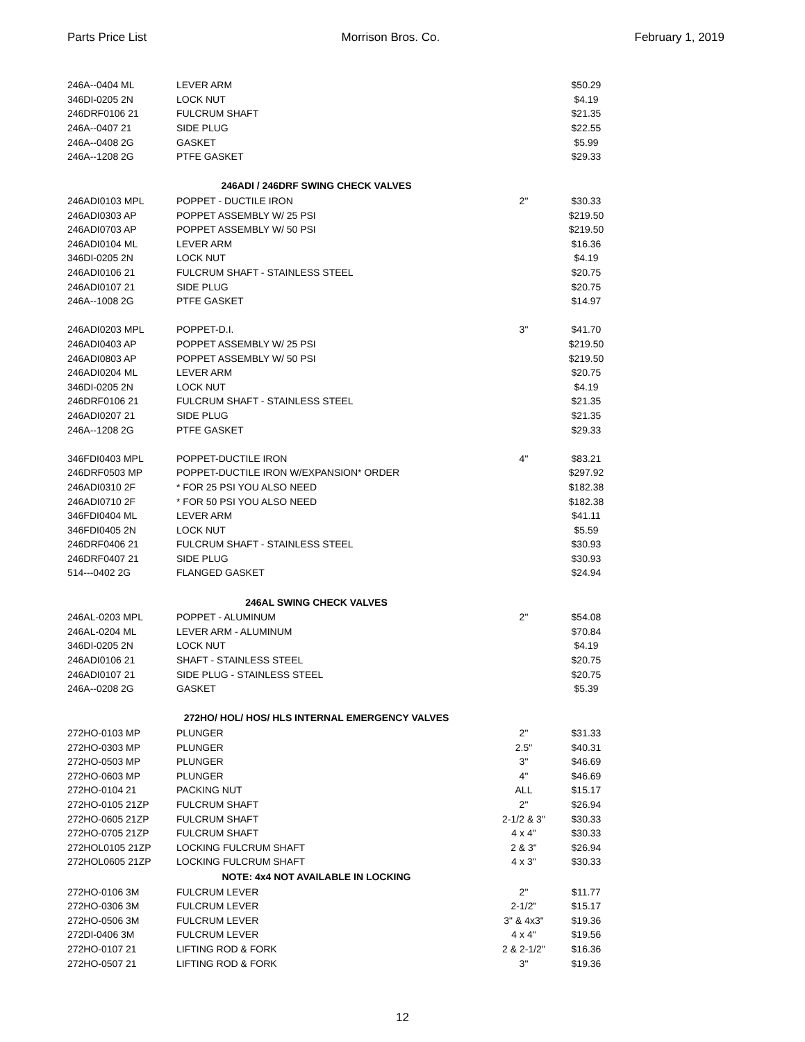Parts Price List Morrison Bros. Co. February 1, 2019
| 246A--0404 ML | LEVER ARM | | $50.29 |
| 346DI-0205 2N | LOCK NUT | | $4.19 |
| 246DRF0106 21 | FULCRUM SHAFT | | $21.35 |
| 246A--0407 21 | SIDE PLUG | | $22.55 |
| 246A--0408 2G | GASKET | | $5.99 |
| 246A--1208 2G | PTFE GASKET | | $29.33 |
| 246ADI / 246DRF SWING CHECK VALVES | | | |
| 246ADI0103 MPL | POPPET - DUCTILE IRON | 2" | $30.33 |
| 246ADI0303 AP | POPPET ASSEMBLY W/ 25 PSI | | $219.50 |
| 246ADI0703 AP | POPPET ASSEMBLY W/ 50 PSI | | $219.50 |
| 246ADI0104 ML | LEVER ARM | | $16.36 |
| 346DI-0205 2N | LOCK NUT | | $4.19 |
| 246ADI0106 21 | FULCRUM SHAFT - STAINLESS STEEL | | $20.75 |
| 246ADI0107 21 | SIDE PLUG | | $20.75 |
| 246A--1008 2G | PTFE GASKET | | $14.97 |
| 246ADI0203 MPL | POPPET-D.I. | 3" | $41.70 |
| 246ADI0403 AP | POPPET ASSEMBLY W/ 25 PSI | | $219.50 |
| 246ADI0803 AP | POPPET ASSEMBLY W/ 50 PSI | | $219.50 |
| 246ADI0204 ML | LEVER ARM | | $20.75 |
| 346DI-0205 2N | LOCK NUT | | $4.19 |
| 246DRF0106 21 | FULCRUM SHAFT - STAINLESS STEEL | | $21.35 |
| 246ADI0207 21 | SIDE PLUG | | $21.35 |
| 246A--1208 2G | PTFE GASKET | | $29.33 |
| 346FDI0403 MPL | POPPET-DUCTILE IRON | 4" | $83.21 |
| 246DRF0503 MP | POPPET-DUCTILE IRON W/EXPANSION* ORDER | | $297.92 |
| 246ADI0310 2F | * FOR 25 PSI YOU ALSO NEED | | $182.38 |
| 246ADI0710 2F | * FOR 50 PSI YOU ALSO NEED | | $182.38 |
| 346FDI0404 ML | LEVER ARM | | $41.11 |
| 346FDI0405 2N | LOCK NUT | | $5.59 |
| 246DRF0406 21 | FULCRUM SHAFT - STAINLESS STEEL | | $30.93 |
| 246DRF0407 21 | SIDE PLUG | | $30.93 |
| 514---0402 2G | FLANGED GASKET | | $24.94 |
| 246AL SWING CHECK VALVES | | | |
| 246AL-0203 MPL | POPPET - ALUMINUM | 2" | $54.08 |
| 246AL-0204 ML | LEVER ARM - ALUMINUM | | $70.84 |
| 346DI-0205 2N | LOCK NUT | | $4.19 |
| 246ADI0106 21 | SHAFT - STAINLESS STEEL | | $20.75 |
| 246ADI0107 21 | SIDE PLUG - STAINLESS STEEL | | $20.75 |
| 246A--0208 2G | GASKET | | $5.39 |
| 272HO/ HOL/ HOS/ HLS INTERNAL EMERGENCY VALVES | | | |
| 272HO-0103 MP | PLUNGER | 2" | $31.33 |
| 272HO-0303 MP | PLUNGER | 2.5" | $40.31 |
| 272HO-0503 MP | PLUNGER | 3" | $46.69 |
| 272HO-0603 MP | PLUNGER | 4" | $46.69 |
| 272HO-0104 21 | PACKING NUT | ALL | $15.17 |
| 272HO-0105 21ZP | FULCRUM SHAFT | 2" | $26.94 |
| 272HO-0605 21ZP | FULCRUM SHAFT | 2-1/2 & 3" | $30.33 |
| 272HO-0705 21ZP | FULCRUM SHAFT | 4 x 4" | $30.33 |
| 272HOL0105 21ZP | LOCKING FULCRUM SHAFT | 2 & 3" | $26.94 |
| 272HOL0605 21ZP | LOCKING FULCRUM SHAFT | 4 x 3" | $30.33 |
| NOTE: 4x4 NOT AVAILABLE IN LOCKING | | | |
| 272HO-0106 3M | FULCRUM LEVER | 2" | $11.77 |
| 272HO-0306 3M | FULCRUM LEVER | 2-1/2" | $15.17 |
| 272HO-0506 3M | FULCRUM LEVER | 3" & 4x3" | $19.36 |
| 272DI-0406 3M | FULCRUM LEVER | 4 x 4" | $19.56 |
| 272HO-0107 21 | LIFTING ROD & FORK | 2 & 2-1/2" | $16.36 |
| 272HO-0507 21 | LIFTING ROD & FORK | 3" | $19.36 |
12